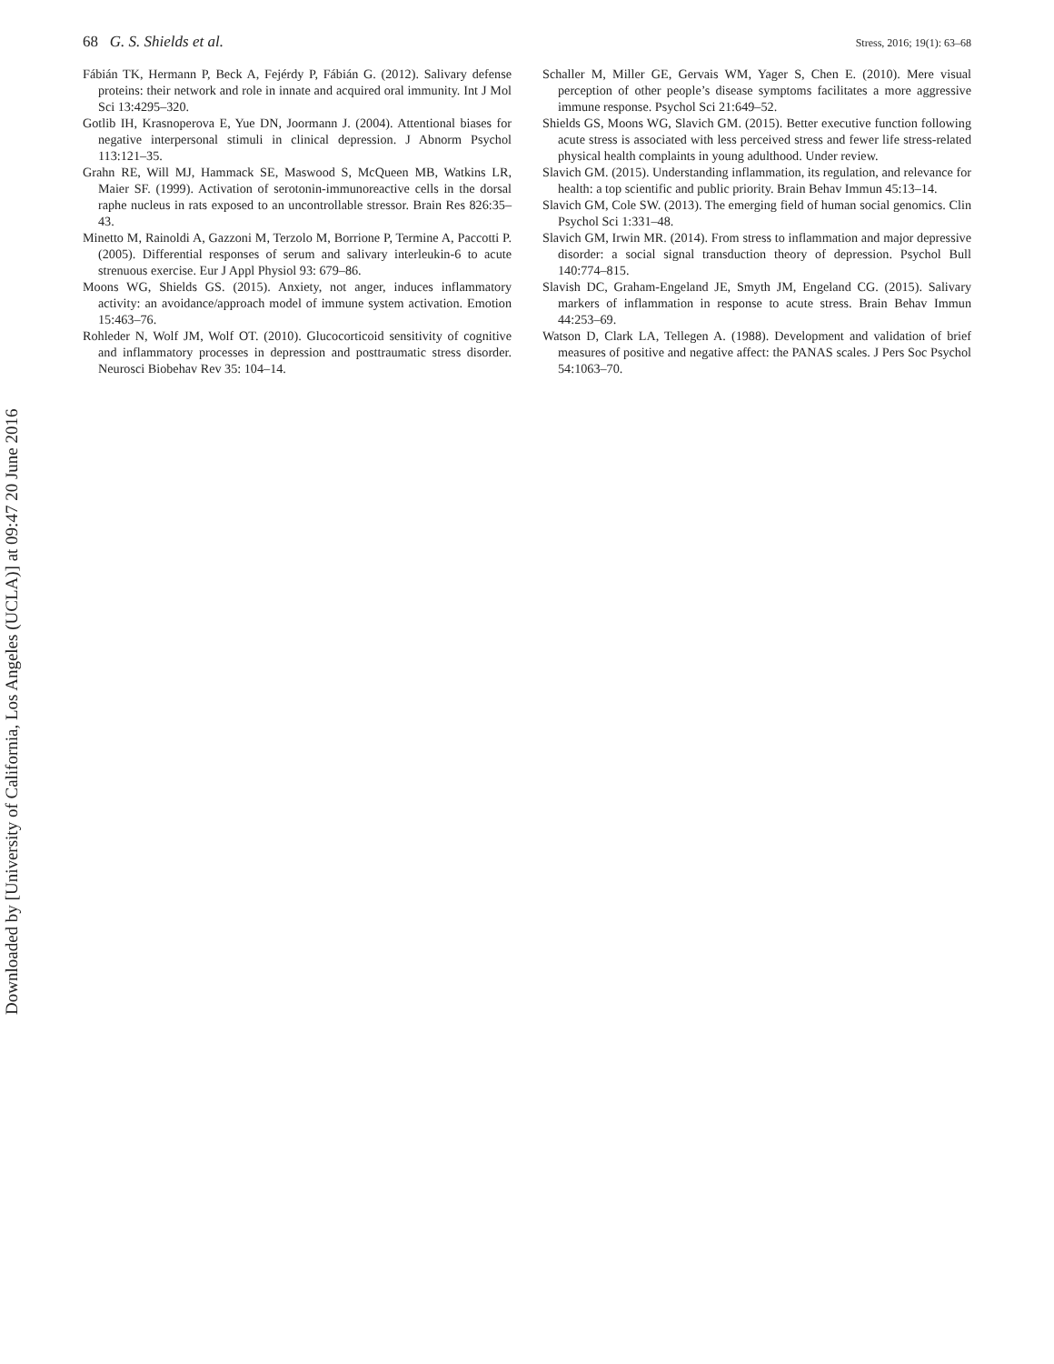68 G. S. Shields et al. Stress, 2016; 19(1): 63–68
Fábián TK, Hermann P, Beck A, Fejérdy P, Fábián G. (2012). Salivary defense proteins: their network and role in innate and acquired oral immunity. Int J Mol Sci 13:4295–320.
Gotlib IH, Krasnoperova E, Yue DN, Joormann J. (2004). Attentional biases for negative interpersonal stimuli in clinical depression. J Abnorm Psychol 113:121–35.
Grahn RE, Will MJ, Hammack SE, Maswood S, McQueen MB, Watkins LR, Maier SF. (1999). Activation of serotonin-immunoreactive cells in the dorsal raphe nucleus in rats exposed to an uncontrollable stressor. Brain Res 826:35–43.
Minetto M, Rainoldi A, Gazzoni M, Terzolo M, Borrione P, Termine A, Paccotti P. (2005). Differential responses of serum and salivary interleukin-6 to acute strenuous exercise. Eur J Appl Physiol 93: 679–86.
Moons WG, Shields GS. (2015). Anxiety, not anger, induces inflammatory activity: an avoidance/approach model of immune system activation. Emotion 15:463–76.
Rohleder N, Wolf JM, Wolf OT. (2010). Glucocorticoid sensitivity of cognitive and inflammatory processes in depression and posttraumatic stress disorder. Neurosci Biobehav Rev 35: 104–14.
Schaller M, Miller GE, Gervais WM, Yager S, Chen E. (2010). Mere visual perception of other people’s disease symptoms facilitates a more aggressive immune response. Psychol Sci 21:649–52.
Shields GS, Moons WG, Slavich GM. (2015). Better executive function following acute stress is associated with less perceived stress and fewer life stress-related physical health complaints in young adulthood. Under review.
Slavich GM. (2015). Understanding inflammation, its regulation, and relevance for health: a top scientific and public priority. Brain Behav Immun 45:13–14.
Slavich GM, Cole SW. (2013). The emerging field of human social genomics. Clin Psychol Sci 1:331–48.
Slavich GM, Irwin MR. (2014). From stress to inflammation and major depressive disorder: a social signal transduction theory of depression. Psychol Bull 140:774–815.
Slavish DC, Graham-Engeland JE, Smyth JM, Engeland CG. (2015). Salivary markers of inflammation in response to acute stress. Brain Behav Immun 44:253–69.
Watson D, Clark LA, Tellegen A. (1988). Development and validation of brief measures of positive and negative affect: the PANAS scales. J Pers Soc Psychol 54:1063–70.
Downloaded by [University of California, Los Angeles (UCLA)] at 09:47 20 June 2016